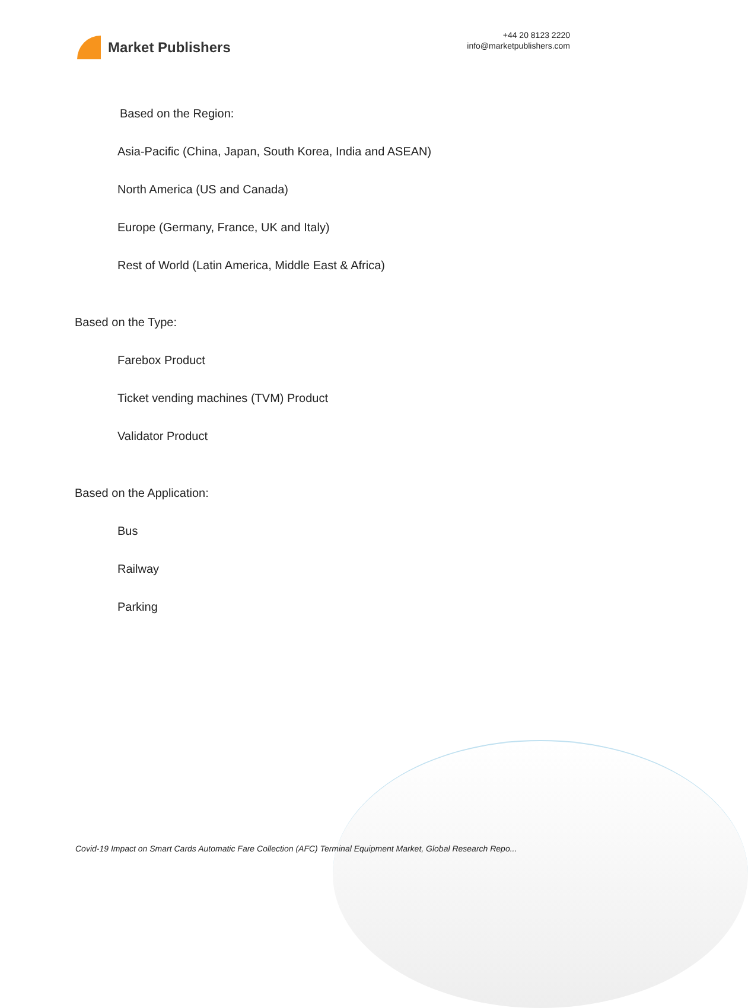Market Publishers
+44 20 8123 2220
info@marketpublishers.com
Based on the Region:
Asia-Pacific (China, Japan, South Korea, India and ASEAN)
North America (US and Canada)
Europe (Germany, France, UK and Italy)
Rest of World (Latin America, Middle East & Africa)
Based on the Type:
Farebox Product
Ticket vending machines (TVM) Product
Validator Product
Based on the Application:
Bus
Railway
Parking
Covid-19 Impact on Smart Cards Automatic Fare Collection (AFC) Terminal Equipment Market, Global Research Repo...